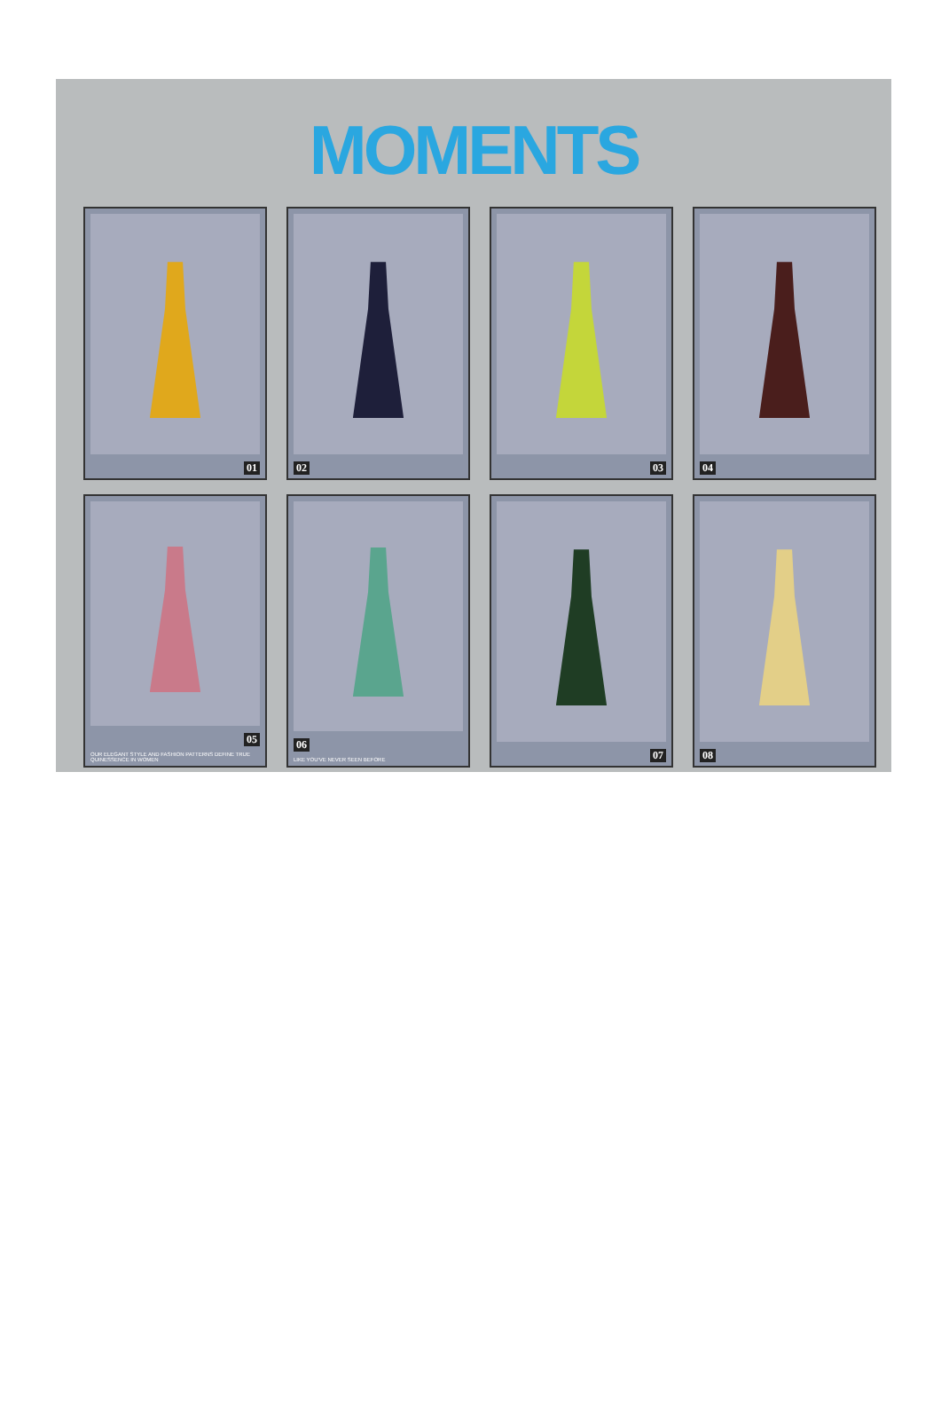MOMENTS
01
02
03
04
05
OUR ELEGANT STYLE AND FASHION PATTERNS DEFINE TRUE QUINESSENCE IN WOMEN
06
LIKE YOU'VE NEVER SEEN BEFORE
07
08